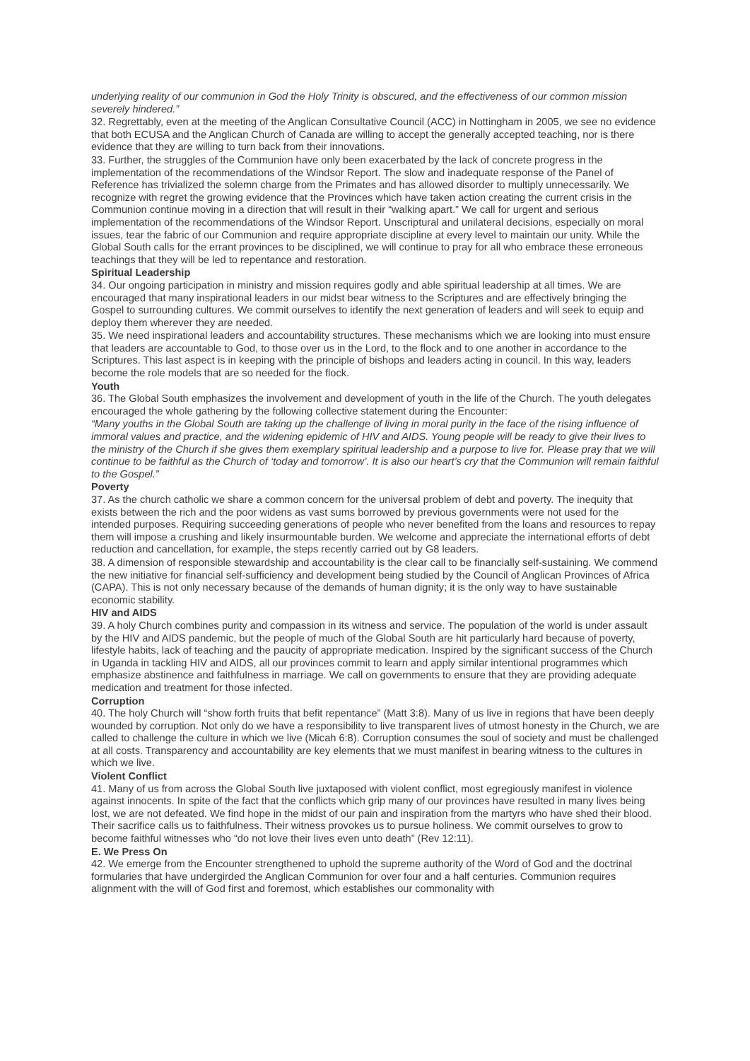underlying reality of our communion in God the Holy Trinity is obscured, and the effectiveness of our common mission severely hindered.”
32. Regrettably, even at the meeting of the Anglican Consultative Council (ACC) in Nottingham in 2005, we see no evidence that both ECUSA and the Anglican Church of Canada are willing to accept the generally accepted teaching, nor is there evidence that they are willing to turn back from their innovations.
33. Further, the struggles of the Communion have only been exacerbated by the lack of concrete progress in the implementation of the recommendations of the Windsor Report. The slow and inadequate response of the Panel of Reference has trivialized the solemn charge from the Primates and has allowed disorder to multiply unnecessarily. We recognize with regret the growing evidence that the Provinces which have taken action creating the current crisis in the Communion continue moving in a direction that will result in their “walking apart.” We call for urgent and serious implementation of the recommendations of the Windsor Report. Unscriptural and unilateral decisions, especially on moral issues, tear the fabric of our Communion and require appropriate discipline at every level to maintain our unity. While the Global South calls for the errant provinces to be disciplined, we will continue to pray for all who embrace these erroneous teachings that they will be led to repentance and restoration.
Spiritual Leadership
34. Our ongoing participation in ministry and mission requires godly and able spiritual leadership at all times. We are encouraged that many inspirational leaders in our midst bear witness to the Scriptures and are effectively bringing the Gospel to surrounding cultures. We commit ourselves to identify the next generation of leaders and will seek to equip and deploy them wherever they are needed.
35. We need inspirational leaders and accountability structures. These mechanisms which we are looking into must ensure that leaders are accountable to God, to those over us in the Lord, to the flock and to one another in accordance to the Scriptures. This last aspect is in keeping with the principle of bishops and leaders acting in council. In this way, leaders become the role models that are so needed for the flock.
Youth
36. The Global South emphasizes the involvement and development of youth in the life of the Church. The youth delegates encouraged the whole gathering by the following collective statement during the Encounter:
“Many youths in the Global South are taking up the challenge of living in moral purity in the face of the rising influence of immoral values and practice, and the widening epidemic of HIV and AIDS. Young people will be ready to give their lives to the ministry of the Church if she gives them exemplary spiritual leadership and a purpose to live for. Please pray that we will continue to be faithful as the Church of ‘today and tomorrow’. It is also our heart’s cry that the Communion will remain faithful to the Gospel.”
Poverty
37. As the church catholic we share a common concern for the universal problem of debt and poverty. The inequity that exists between the rich and the poor widens as vast sums borrowed by previous governments were not used for the intended purposes. Requiring succeeding generations of people who never benefited from the loans and resources to repay them will impose a crushing and likely insurmountable burden. We welcome and appreciate the international efforts of debt reduction and cancellation, for example, the steps recently carried out by G8 leaders.
38. A dimension of responsible stewardship and accountability is the clear call to be financially self-sustaining. We commend the new initiative for financial self-sufficiency and development being studied by the Council of Anglican Provinces of Africa (CAPA). This is not only necessary because of the demands of human dignity; it is the only way to have sustainable economic stability.
HIV and AIDS
39. A holy Church combines purity and compassion in its witness and service. The population of the world is under assault by the HIV and AIDS pandemic, but the people of much of the Global South are hit particularly hard because of poverty, lifestyle habits, lack of teaching and the paucity of appropriate medication. Inspired by the significant success of the Church in Uganda in tackling HIV and AIDS, all our provinces commit to learn and apply similar intentional programmes which emphasize abstinence and faithfulness in marriage. We call on governments to ensure that they are providing adequate medication and treatment for those infected.
Corruption
40. The holy Church will “show forth fruits that befit repentance” (Matt 3:8). Many of us live in regions that have been deeply wounded by corruption. Not only do we have a responsibility to live transparent lives of utmost honesty in the Church, we are called to challenge the culture in which we live (Micah 6:8). Corruption consumes the soul of society and must be challenged at all costs. Transparency and accountability are key elements that we must manifest in bearing witness to the cultures in which we live.
Violent Conflict
41. Many of us from across the Global South live juxtaposed with violent conflict, most egregiously manifest in violence against innocents. In spite of the fact that the conflicts which grip many of our provinces have resulted in many lives being lost, we are not defeated. We find hope in the midst of our pain and inspiration from the martyrs who have shed their blood. Their sacrifice calls us to faithfulness. Their witness provokes us to pursue holiness. We commit ourselves to grow to become faithful witnesses who “do not love their lives even unto death” (Rev 12:11).
E. We Press On
42. We emerge from the Encounter strengthened to uphold the supreme authority of the Word of God and the doctrinal formularies that have undergirded the Anglican Communion for over four and a half centuries. Communion requires alignment with the will of God first and foremost, which establishes our commonality with